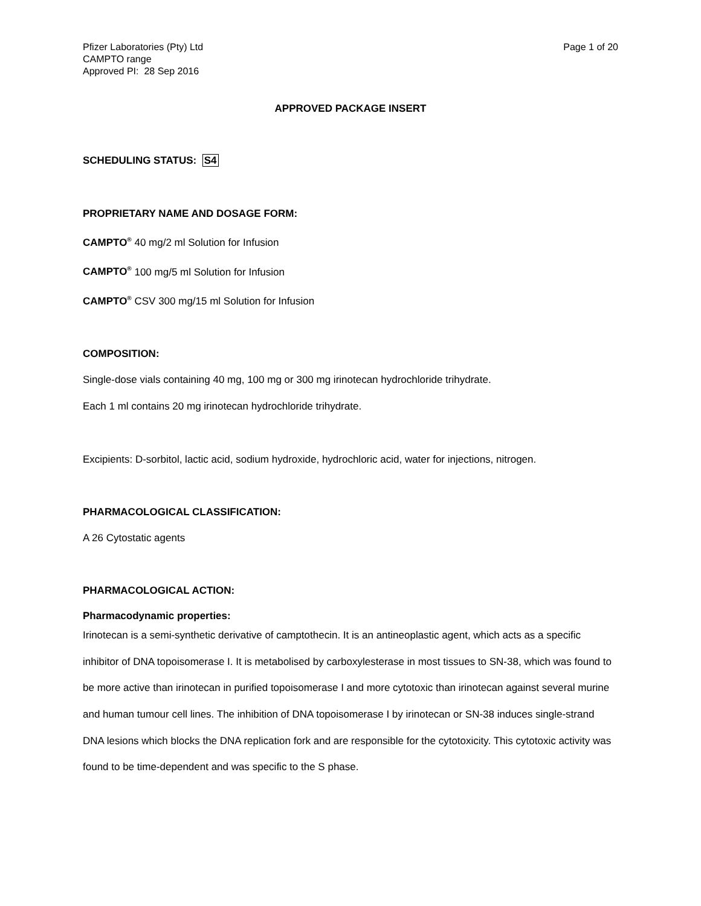Pfizer Laboratories (Pty) Ltd
CAMPTO range
Approved PI: 28 Sep 2016
Page 1 of 20
APPROVED PACKAGE INSERT
SCHEDULING STATUS: S4
PROPRIETARY NAME AND DOSAGE FORM:
CAMPTO<sup>®</sup> 40 mg/2 ml Solution for Infusion
CAMPTO<sup>®</sup> 100 mg/5 ml Solution for Infusion
CAMPTO<sup>®</sup> CSV 300 mg/15 ml Solution for Infusion
COMPOSITION:
Single-dose vials containing 40 mg, 100 mg or 300 mg irinotecan hydrochloride trihydrate.
Each 1 ml contains 20 mg irinotecan hydrochloride trihydrate.
Excipients: D-sorbitol, lactic acid, sodium hydroxide, hydrochloric acid, water for injections, nitrogen.
PHARMACOLOGICAL CLASSIFICATION:
A 26 Cytostatic agents
PHARMACOLOGICAL ACTION:
Pharmacodynamic properties:
Irinotecan is a semi-synthetic derivative of camptothecin. It is an antineoplastic agent, which acts as a specific inhibitor of DNA topoisomerase I. It is metabolised by carboxylesterase in most tissues to SN-38, which was found to be more active than irinotecan in purified topoisomerase I and more cytotoxic than irinotecan against several murine and human tumour cell lines. The inhibition of DNA topoisomerase I by irinotecan or SN-38 induces single-strand DNA lesions which blocks the DNA replication fork and are responsible for the cytotoxicity. This cytotoxic activity was found to be time-dependent and was specific to the S phase.